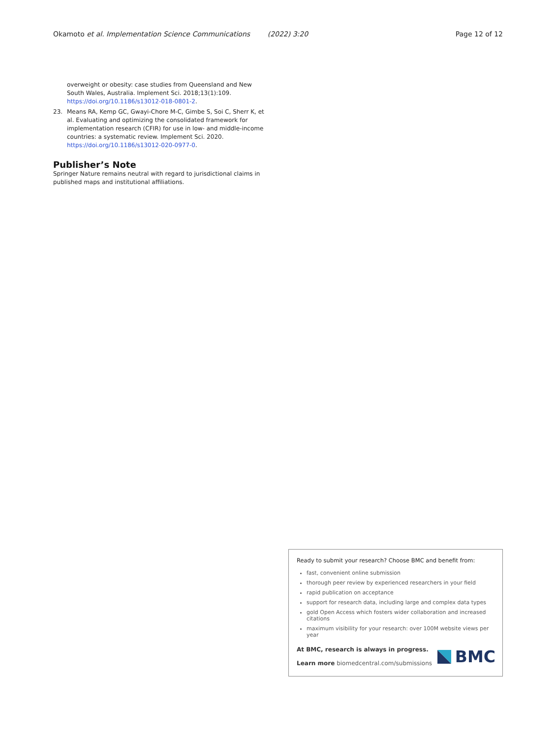Okamoto et al. Implementation Science Communications (2022) 3:20 Page 12 of 12
overweight or obesity: case studies from Queensland and New South Wales, Australia. Implement Sci. 2018;13(1):109. https://doi.org/10.1186/s13012-018-0801-2.
23. Means RA, Kemp GC, Gwayi-Chore M-C, Gimbe S, Soi C, Sherr K, et al. Evaluating and optimizing the consolidated framework for implementation research (CFIR) for use in low- and middle-income countries: a systematic review. Implement Sci. 2020. https://doi.org/10.1186/s13012-020-0977-0.
Publisher’s Note
Springer Nature remains neutral with regard to jurisdictional claims in published maps and institutional affiliations.
Ready to submit your research? Choose BMC and benefit from:
fast, convenient online submission
thorough peer review by experienced researchers in your field
rapid publication on acceptance
support for research data, including large and complex data types
gold Open Access which fosters wider collaboration and increased citations
maximum visibility for your research: over 100M website views per year
At BMC, research is always in progress.
Learn more biomedcentral.com/submissions
BMC